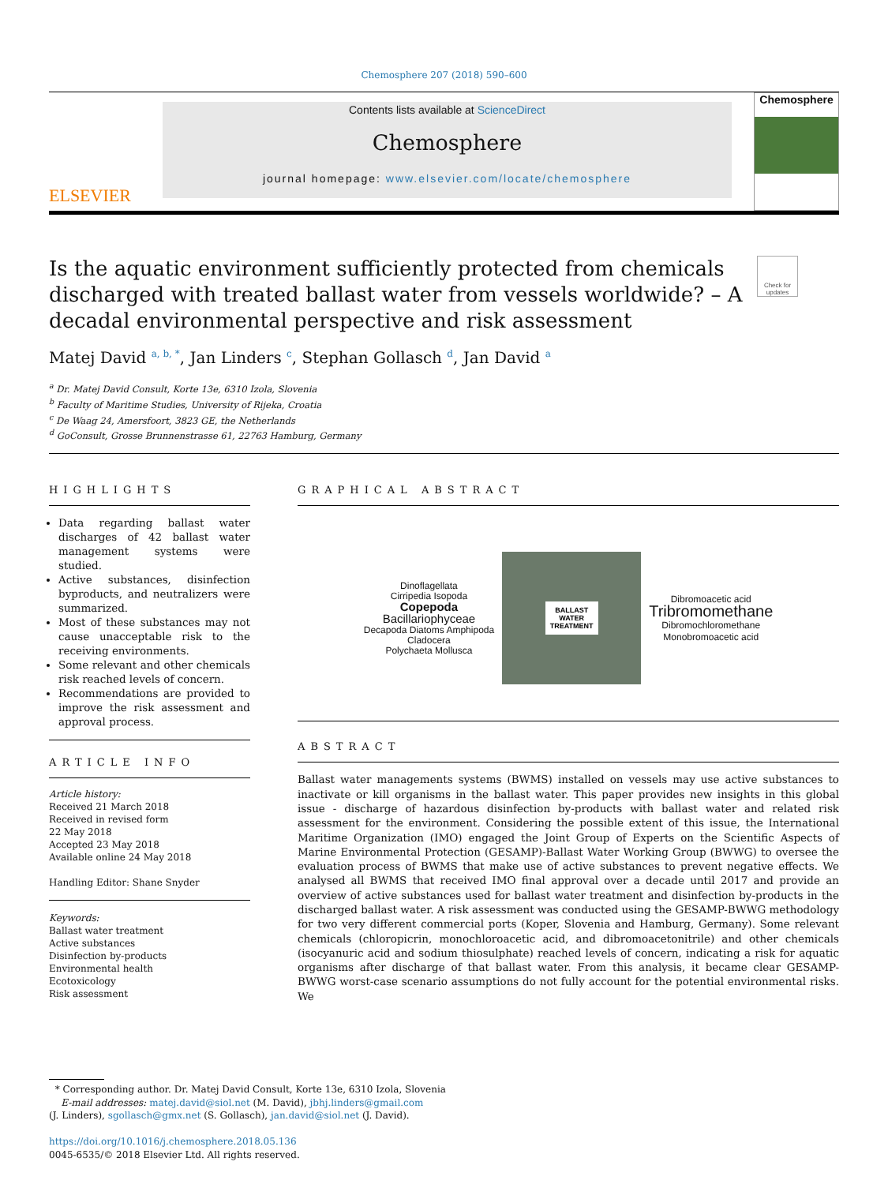Chemosphere 207 (2018) 590–600
ELSEVIER
Contents lists available at ScienceDirect
Chemosphere
journal homepage: www.elsevier.com/locate/chemosphere
Chemosphere
Is the aquatic environment sufficiently protected from chemicals discharged with treated ballast water from vessels worldwide? – A decadal environmental perspective and risk assessment
Check for updates
Matej David <sup>a, b, *</sup>, Jan Linders <sup>c</sup>, Stephan Gollasch <sup>d</sup>, Jan David <sup>a</sup>
<sup>a</sup> Dr. Matej David Consult, Korte 13e, 6310 Izola, Slovenia
<sup>b</sup> Faculty of Maritime Studies, University of Rijeka, Croatia
<sup>c</sup> De Waag 24, Amersfoort, 3823 GE, the Netherlands
<sup>d</sup> GoConsult, Grosse Brunnenstrasse 61, 22763 Hamburg, Germany
HIGHLIGHTS
Data regarding ballast water discharges of 42 ballast water management systems were studied.
Active substances, disinfection byproducts, and neutralizers were summarized.
Most of these substances may not cause unacceptable risk to the receiving environments.
Some relevant and other chemicals risk reached levels of concern.
Recommendations are provided to improve the risk assessment and approval process.
ARTICLE INFO
Article history:
Received 21 March 2018
Received in revised form
22 May 2018
Accepted 23 May 2018
Available online 24 May 2018
Handling Editor: Shane Snyder
Keywords:
Ballast water treatment
Active substances
Disinfection by-products
Environmental health
Ecotoxicology
Risk assessment
GRAPHICAL ABSTRACT
Dinoflagellata
Cirripedia Isopoda
Copepoda
Bacillariophyceae
Decapoda Diatoms Amphipoda
Cladocera
Polychaeta Mollusca
BALLAST
WATER
TREATMENT
Dibromoacetic acid
Tribromomethane
Dibromochloromethane
Monobromoacetic acid
ABSTRACT
Ballast water managements systems (BWMS) installed on vessels may use active substances to inactivate or kill organisms in the ballast water. This paper provides new insights in this global issue - discharge of hazardous disinfection by-products with ballast water and related risk assessment for the environment. Considering the possible extent of this issue, the International Maritime Organization (IMO) engaged the Joint Group of Experts on the Scientific Aspects of Marine Environmental Protection (GESAMP)-Ballast Water Working Group (BWWG) to oversee the evaluation process of BWMS that make use of active substances to prevent negative effects. We analysed all BWMS that received IMO final approval over a decade until 2017 and provide an overview of active substances used for ballast water treatment and disinfection by-products in the discharged ballast water. A risk assessment was conducted using the GESAMP-BWWG methodology for two very different commercial ports (Koper, Slovenia and Hamburg, Germany). Some relevant chemicals (chloropicrin, monochloroacetic acid, and dibromoacetonitrile) and other chemicals (isocyanuric acid and sodium thiosulphate) reached levels of concern, indicating a risk for aquatic organisms after discharge of that ballast water. From this analysis, it became clear GESAMP-BWWG worst-case scenario assumptions do not fully account for the potential environmental risks. We
* Corresponding author. Dr. Matej David Consult, Korte 13e, 6310 Izola, Slovenia
E-mail addresses: matej.david@siol.net (M. David), jbhj.linders@gmail.com
(J. Linders), sgollasch@gmx.net (S. Gollasch), jan.david@siol.net (J. David).
https://doi.org/10.1016/j.chemosphere.2018.05.136
0045-6535/© 2018 Elsevier Ltd. All rights reserved.